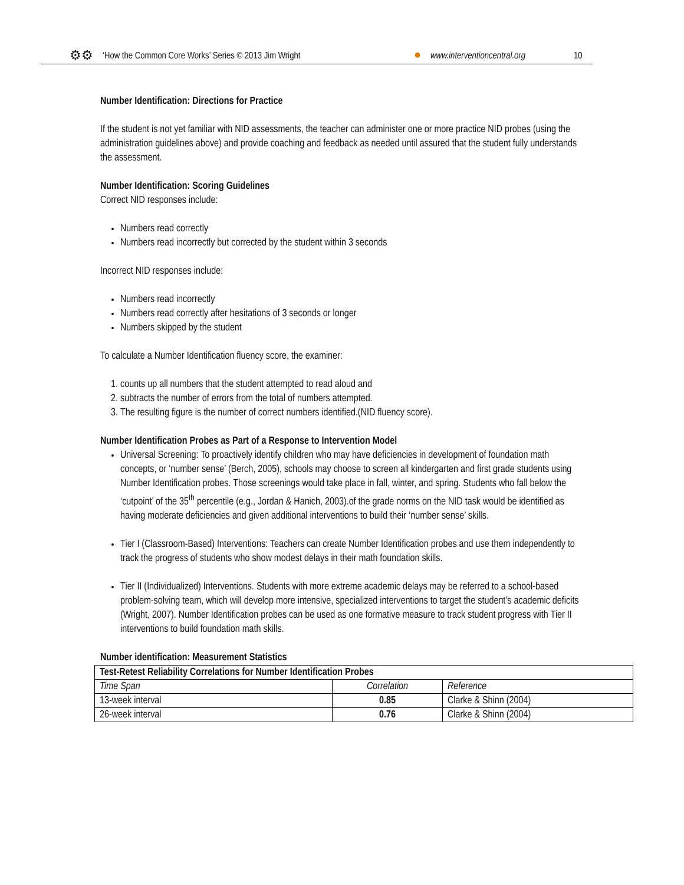⚙⚙ ‘How the Common Core Works’ Series © 2013 Jim Wright ● www.interventioncentral.org 10
Number Identification: Directions for Practice
If the student is not yet familiar with NID assessments, the teacher can administer one or more practice NID probes (using the administration guidelines above) and provide coaching and feedback as needed until assured that the student fully understands the assessment.
Number Identification: Scoring Guidelines
Correct NID responses include:
Numbers read correctly
Numbers read incorrectly but corrected by the student within 3 seconds
Incorrect NID responses include:
Numbers read incorrectly
Numbers read correctly after hesitations of 3 seconds or longer
Numbers skipped by the student
To calculate a Number Identification fluency score, the examiner:
1. counts up all numbers that the student attempted to read aloud and
2. subtracts the number of errors from the total of numbers attempted.
3. The resulting figure is the number of correct numbers identified.(NID fluency score).
Number Identification Probes as Part of a Response to Intervention Model
Universal Screening: To proactively identify children who may have deficiencies in development of foundation math concepts, or ‘number sense’ (Berch, 2005), schools may choose to screen all kindergarten and first grade students using Number Identification probes. Those screenings would take place in fall, winter, and spring. Students who fall below the ‘cutpoint’ of the 35<sup>th</sup> percentile (e.g., Jordan & Hanich, 2003).of the grade norms on the NID task would be identified as having moderate deficiencies and given additional interventions to build their ‘number sense’ skills.
Tier I (Classroom-Based) Interventions: Teachers can create Number Identification probes and use them independently to track the progress of students who show modest delays in their math foundation skills.
Tier II (Individualized) Interventions. Students with more extreme academic delays may be referred to a school-based problem-solving team, which will develop more intensive, specialized interventions to target the student’s academic deficits (Wright, 2007). Number Identification probes can be used as one formative measure to track student progress with Tier II interventions to build foundation math skills.
Number identification: Measurement Statistics
| Test-Retest Reliability Correlations for Number Identification Probes | | |
| --- | --- | --- |
| Time Span | Correlation | Reference |
| 13-week interval | 0.85 | Clarke & Shinn (2004) |
| 26-week interval | 0.76 | Clarke & Shinn (2004) |